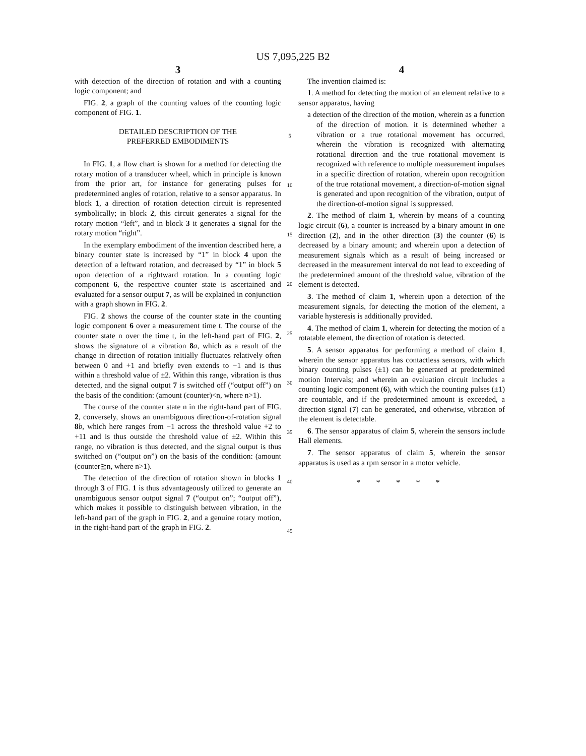US 7,095,225 B2
3
with detection of the direction of rotation and with a counting logic component; and
FIG. 2, a graph of the counting values of the counting logic component of FIG. 1.
DETAILED DESCRIPTION OF THE
PREFERRED EMBODIMENTS
In FIG. 1, a flow chart is shown for a method for detecting the rotary motion of a transducer wheel, which in principle is known from the prior art, for instance for generating pulses for predetermined angles of rotation, relative to a sensor apparatus. In block 1, a direction of rotation detection circuit is represented symbolically; in block 2, this circuit generates a signal for the rotary motion “left”, and in block 3 it generates a signal for the rotary motion “right”.
In the exemplary embodiment of the invention described here, a binary counter state is increased by “1” in block 4 upon the detection of a leftward rotation, and decreased by “1” in block 5 upon detection of a rightward rotation. In a counting logic component 6, the respective counter state is ascertained and evaluated for a sensor output 7, as will be explained in conjunction with a graph shown in FIG. 2.
FIG. 2 shows the course of the counter state in the counting logic component 6 over a measurement time t. The course of the counter state n over the time t, in the left-hand part of FIG. 2, shows the signature of a vibration 8 a, which as a result of the change in direction of rotation initially fluctuates relatively often between 0 and +1 and briefly even extends to −1 and is thus within a threshold value of ±2. Within this range, vibration is thus detected, and the signal output 7 is switched off (“output off”) on the basis of the condition: (amount (counter)<n, where n>1).
The course of the counter state n in the right-hand part of FIG. 2, conversely, shows an unambiguous direction-of-rotation signal 8 b, which here ranges from −1 across the threshold value +2 to +11 and is thus outside the threshold value of ±2. Within this range, no vibration is thus detected, and the signal output is thus switched on (“output on”) on the basis of the condition: (amount (counter≧n, where n>1).
The detection of the direction of rotation shown in blocks 1 through 3 of FIG. 1 is thus advantageously utilized to generate an unambiguous sensor output signal 7 (“output on”; “output off”), which makes it possible to distinguish between vibration, in the left-hand part of the graph in FIG. 2, and a genuine rotary motion, in the right-hand part of the graph in FIG. 2.
5
10
15
20
25
30
35
40
45
4
The invention claimed is:
1. A method for detecting the motion of an element relative to a sensor apparatus, having
a detection of the direction of the motion, wherein as a function of the direction of motion. it is determined whether a vibration or a true rotational movement has occurred, wherein the vibration is recognized with alternating rotational direction and the true rotational movement is recognized with reference to multiple measurement impulses in a specific direction of rotation, wherein upon recognition of the true rotational movement, a direction-of-motion signal is generated and upon recognition of the vibration, output of the direction-of-motion signal is suppressed.
2. The method of claim 1, wherein by means of a counting logic circuit (6), a counter is increased by a binary amount in one direction (2), and in the other direction (3) the counter (6) is decreased by a binary amount; and wherein upon a detection of measurement signals which as a result of being increased or decreased in the measurement interval do not lead to exceeding of the predetermined amount of the threshold value, vibration of the element is detected.
3. The method of claim 1, wherein upon a detection of the measurement signals, for detecting the motion of the element, a variable hysteresis is additionally provided.
4. The method of claim 1, wherein for detecting the motion of a rotatable element, the direction of rotation is detected.
5. A sensor apparatus for performing a method of claim 1, wherein the sensor apparatus has contactless sensors, with which binary counting pulses (±1) can be generated at predetermined motion Intervals; and wherein an evaluation circuit includes a counting logic component (6), with which the counting pulses (±1) are countable, and if the predetermined amount is exceeded, a direction signal (7) can be generated, and otherwise, vibration of the element is detectable.
6. The sensor apparatus of claim 5, wherein the sensors include Hall elements.
7. The sensor apparatus of claim 5, wherein the sensor apparatus is used as a rpm sensor in a motor vehicle.
* * * * *